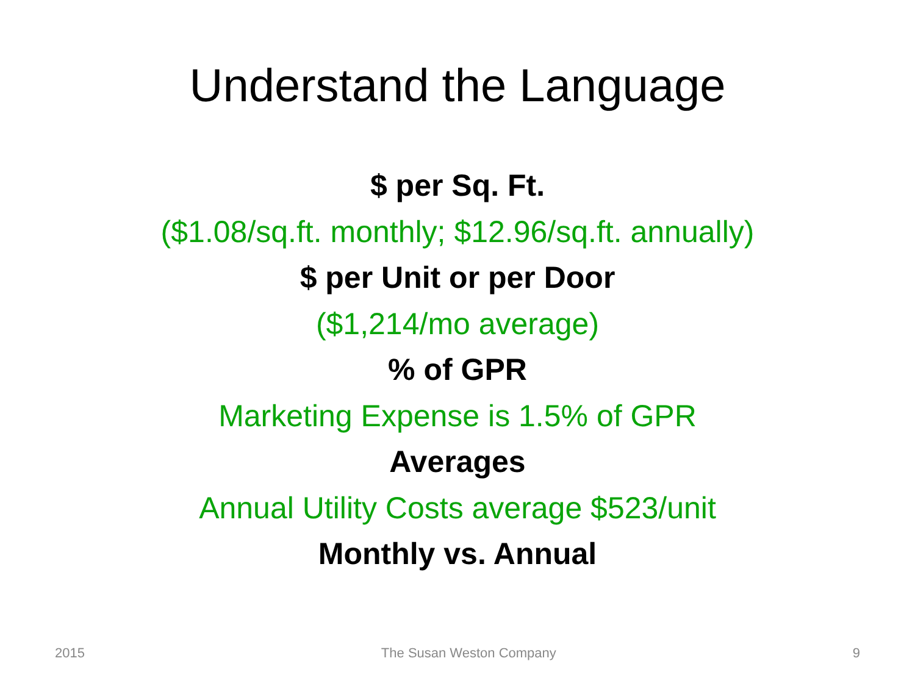Understand the Language
$ per Sq. Ft.
($1.08/sq.ft. monthly; $12.96/sq.ft. annually)
$ per Unit or per Door
($1,214/mo average)
% of GPR
Marketing Expense is 1.5% of GPR
Averages
Annual Utility Costs average $523/unit
Monthly vs. Annual
2015 The Susan Weston Company 9